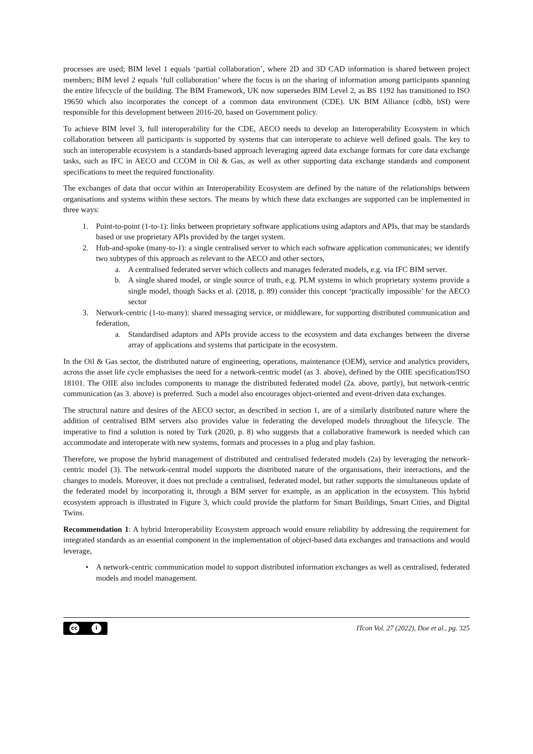processes are used; BIM level 1 equals ‘partial collaboration’, where 2D and 3D CAD information is shared between project members; BIM level 2 equals ‘full collaboration’ where the focus is on the sharing of information among participants spanning the entire lifecycle of the building. The BIM Framework, UK now supersedes BIM Level 2, as BS 1192 has transitioned to ISO 19650 which also incorporates the concept of a common data environment (CDE). UK BIM Alliance (cdbb, bSI) were responsible for this development between 2016-20, based on Government policy.
To achieve BIM level 3, full interoperability for the CDE, AECO needs to develop an Interoperability Ecosystem in which collaboration between all participants is supported by systems that can interoperate to achieve well defined goals. The key to such an interoperable ecosystem is a standards-based approach leveraging agreed data exchange formats for core data exchange tasks, such as IFC in AECO and CCOM in Oil & Gas, as well as other supporting data exchange standards and component specifications to meet the required functionality.
The exchanges of data that occur within an Interoperability Ecosystem are defined by the nature of the relationships between organisations and systems within these sectors. The means by which these data exchanges are supported can be implemented in three ways:
1. Point-to-point (1-to-1): links between proprietary software applications using adaptors and APIs, that may be standards based or use proprietary APIs provided by the target system.
2. Hub-and-spoke (many-to-1): a single centralised server to which each software application communicates; we identify two subtypes of this approach as relevant to the AECO and other sectors,
a. A centralised federated server which collects and manages federated models, e.g. via IFC BIM server.
b. A single shared model, or single source of truth, e.g. PLM systems in which proprietary systems provide a single model, though Sacks et al. (2018, p. 89) consider this concept ‘practically impossible’ for the AECO sector
3. Network-centric (1-to-many): shared messaging service, or middleware, for supporting distributed communication and federation,
a. Standardised adaptors and APIs provide access to the ecosystem and data exchanges between the diverse array of applications and systems that participate in the ecosystem.
In the Oil & Gas sector, the distributed nature of engineering, operations, maintenance (OEM), service and analytics providers, across the asset life cycle emphasises the need for a network-centric model (as 3. above), defined by the OIIE specification/ISO 18101. The OIIE also includes components to manage the distributed federated model (2a. above, partly), but network-centric communication (as 3. above) is preferred. Such a model also encourages object-oriented and event-driven data exchanges.
The structural nature and desires of the AECO sector, as described in section 1, are of a similarly distributed nature where the addition of centralised BIM servers also provides value in federating the developed models throughout the lifecycle. The imperative to find a solution is noted by Turk (2020, p. 8) who suggests that a collaborative framework is needed which can accommodate and interoperate with new systems, formats and processes in a plug and play fashion.
Therefore, we propose the hybrid management of distributed and centralised federated models (2a) by leveraging the network-centric model (3). The network-central model supports the distributed nature of the organisations, their interactions, and the changes to models. Moreover, it does not preclude a centralised, federated model, but rather supports the simultaneous update of the federated model by incorporating it, through a BIM server for example, as an application in the ecosystem. This hybrid ecosystem approach is illustrated in Figure 3, which could provide the platform for Smart Buildings, Smart Cities, and Digital Twins.
Recommendation 1: A hybrid Interoperability Ecosystem approach would ensure reliability by addressing the requirement for integrated standards as an essential component in the implementation of object-based data exchanges and transactions and would leverage,
• A network-centric communication model to support distributed information exchanges as well as centralised, federated models and model management.
cc i
ITcon Vol. 27 (2022), Doe et al., pg. 325